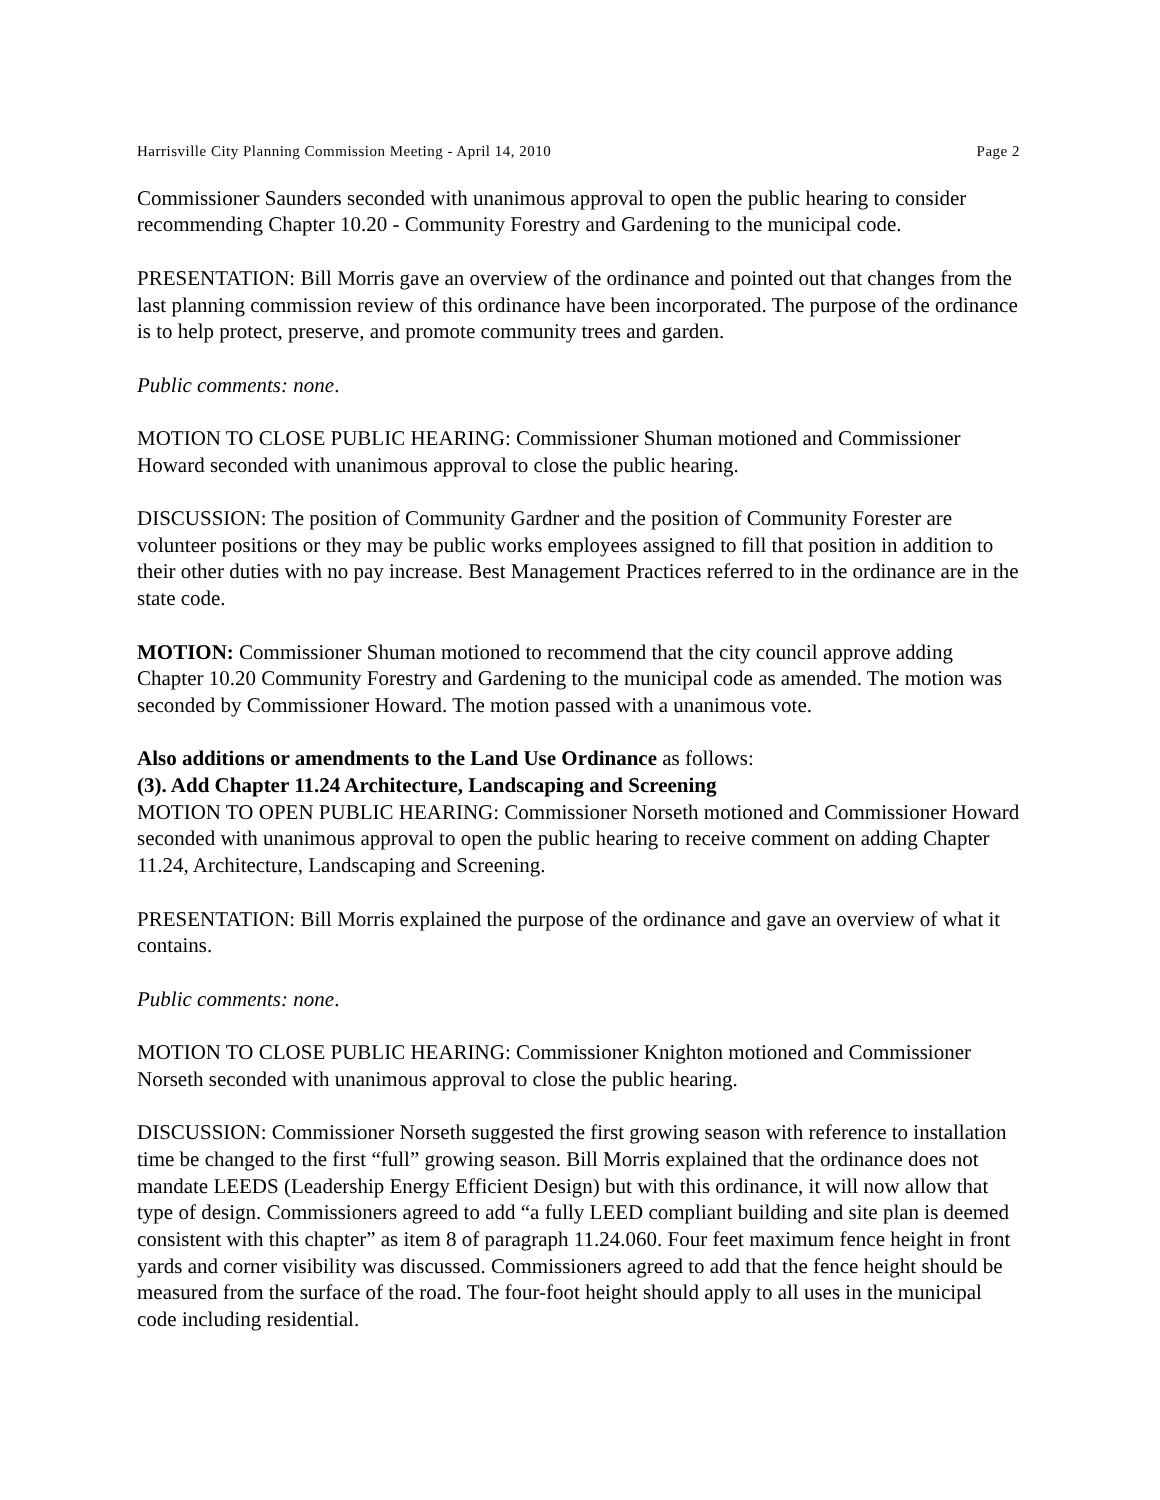Harrisville City Planning Commission Meeting - April 14, 2010 Page 2
Commissioner Saunders seconded with unanimous approval to open the public hearing to consider recommending Chapter 10.20 - Community Forestry and Gardening to the municipal code.
PRESENTATION: Bill Morris gave an overview of the ordinance and pointed out that changes from the last planning commission review of this ordinance have been incorporated. The purpose of the ordinance is to help protect, preserve, and promote community trees and garden.
Public comments: none.
MOTION TO CLOSE PUBLIC HEARING: Commissioner Shuman motioned and Commissioner Howard seconded with unanimous approval to close the public hearing.
DISCUSSION: The position of Community Gardner and the position of Community Forester are volunteer positions or they may be public works employees assigned to fill that position in addition to their other duties with no pay increase. Best Management Practices referred to in the ordinance are in the state code.
MOTION: Commissioner Shuman motioned to recommend that the city council approve adding Chapter 10.20 Community Forestry and Gardening to the municipal code as amended. The motion was seconded by Commissioner Howard. The motion passed with a unanimous vote.
Also additions or amendments to the Land Use Ordinance as follows:
(3). Add Chapter 11.24 Architecture, Landscaping and Screening
MOTION TO OPEN PUBLIC HEARING: Commissioner Norseth motioned and Commissioner Howard seconded with unanimous approval to open the public hearing to receive comment on adding Chapter 11.24, Architecture, Landscaping and Screening.
PRESENTATION: Bill Morris explained the purpose of the ordinance and gave an overview of what it contains.
Public comments: none.
MOTION TO CLOSE PUBLIC HEARING: Commissioner Knighton motioned and Commissioner Norseth seconded with unanimous approval to close the public hearing.
DISCUSSION: Commissioner Norseth suggested the first growing season with reference to installation time be changed to the first “full” growing season. Bill Morris explained that the ordinance does not mandate LEEDS (Leadership Energy Efficient Design) but with this ordinance, it will now allow that type of design. Commissioners agreed to add “a fully LEED compliant building and site plan is deemed consistent with this chapter” as item 8 of paragraph 11.24.060. Four feet maximum fence height in front yards and corner visibility was discussed. Commissioners agreed to add that the fence height should be measured from the surface of the road. The four-foot height should apply to all uses in the municipal code including residential.